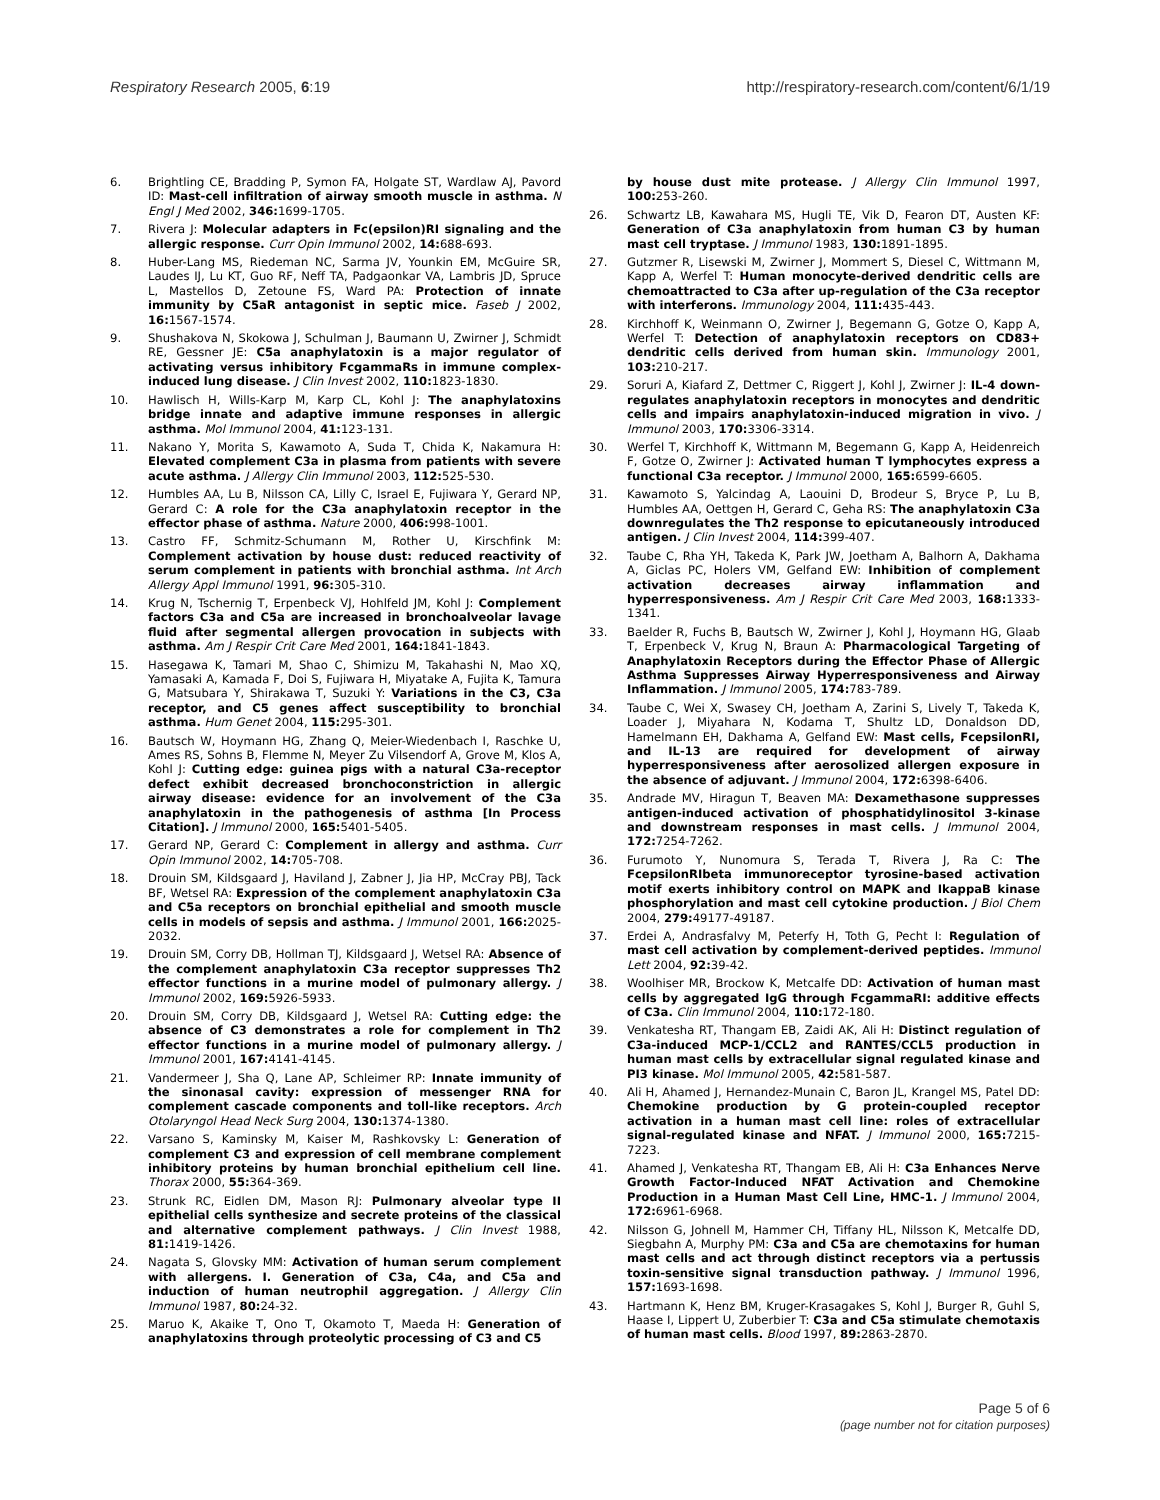Respiratory Research 2005, 6:19 http://respiratory-research.com/content/6/1/19
6. Brightling CE, Bradding P, Symon FA, Holgate ST, Wardlaw AJ, Pavord ID: Mast-cell infiltration of airway smooth muscle in asthma. N Engl J Med 2002, 346: 1699-1705.
7. Rivera J: Molecular adapters in Fc(epsilon)RI signaling and the allergic response. Curr Opin Immunol 2002, 14: 688-693.
8. Huber-Lang MS, Riedeman NC, Sarma JV, Younkin EM, McGuire SR, Laudes IJ, Lu KT, Guo RF, Neff TA, Padgaonkar VA, Lambris JD, Spruce L, Mastellos D, Zetoune FS, Ward PA: Protection of innate immunity by C5aR antagonist in septic mice. Faseb J 2002, 16: 1567-1574.
9. Shushakova N, Skokowa J, Schulman J, Baumann U, Zwirner J, Schmidt RE, Gessner JE: C5a anaphylatoxin is a major regulator of activating versus inhibitory FcgammaRs in immune complex-induced lung disease. J Clin Invest 2002, 110: 1823-1830.
10. Hawlisch H, Wills-Karp M, Karp CL, Kohl J: The anaphylatoxins bridge innate and adaptive immune responses in allergic asthma. Mol Immunol 2004, 41: 123-131.
11. Nakano Y, Morita S, Kawamoto A, Suda T, Chida K, Nakamura H: Elevated complement C3a in plasma from patients with severe acute asthma. J Allergy Clin Immunol 2003, 112: 525-530.
12. Humbles AA, Lu B, Nilsson CA, Lilly C, Israel E, Fujiwara Y, Gerard NP, Gerard C: A role for the C3a anaphylatoxin receptor in the effector phase of asthma. Nature 2000, 406: 998-1001.
13. Castro FF, Schmitz-Schumann M, Rother U, Kirschfink M: Complement activation by house dust: reduced reactivity of serum complement in patients with bronchial asthma. Int Arch Allergy Appl Immunol 1991, 96: 305-310.
14. Krug N, Tschernig T, Erpenbeck VJ, Hohlfeld JM, Kohl J: Complement factors C3a and C5a are increased in bronchoalveolar lavage fluid after segmental allergen provocation in subjects with asthma. Am J Respir Crit Care Med 2001, 164: 1841-1843.
15. Hasegawa K, Tamari M, Shao C, Shimizu M, Takahashi N, Mao XQ, Yamasaki A, Kamada F, Doi S, Fujiwara H, Miyatake A, Fujita K, Tamura G, Matsubara Y, Shirakawa T, Suzuki Y: Variations in the C3, C3a receptor, and C5 genes affect susceptibility to bronchial asthma. Hum Genet 2004, 115: 295-301.
16. Bautsch W, Hoymann HG, Zhang Q, Meier-Wiedenbach I, Raschke U, Ames RS, Sohns B, Flemme N, Meyer Zu Vilsendorf A, Grove M, Klos A, Kohl J: Cutting edge: guinea pigs with a natural C3a-receptor defect exhibit decreased bronchoconstriction in allergic airway disease: evidence for an involvement of the C3a anaphylatoxin in the pathogenesis of asthma [In Process Citation]. J Immunol 2000, 165: 5401-5405.
17. Gerard NP, Gerard C: Complement in allergy and asthma. Curr Opin Immunol 2002, 14: 705-708.
18. Drouin SM, Kildsgaard J, Haviland J, Zabner J, Jia HP, McCray PBJ, Tack BF, Wetsel RA: Expression of the complement anaphylatoxin C3a and C5a receptors on bronchial epithelial and smooth muscle cells in models of sepsis and asthma. J Immunol 2001, 166: 2025-2032.
19. Drouin SM, Corry DB, Hollman TJ, Kildsgaard J, Wetsel RA: Absence of the complement anaphylatoxin C3a receptor suppresses Th2 effector functions in a murine model of pulmonary allergy. J Immunol 2002, 169: 5926-5933.
20. Drouin SM, Corry DB, Kildsgaard J, Wetsel RA: Cutting edge: the absence of C3 demonstrates a role for complement in Th2 effector functions in a murine model of pulmonary allergy. J Immunol 2001, 167: 4141-4145.
21. Vandermeer J, Sha Q, Lane AP, Schleimer RP: Innate immunity of the sinonasal cavity: expression of messenger RNA for complement cascade components and toll-like receptors. Arch Otolaryngol Head Neck Surg 2004, 130: 1374-1380.
22. Varsano S, Kaminsky M, Kaiser M, Rashkovsky L: Generation of complement C3 and expression of cell membrane complement inhibitory proteins by human bronchial epithelium cell line. Thorax 2000, 55: 364-369.
23. Strunk RC, Eidlen DM, Mason RJ: Pulmonary alveolar type II epithelial cells synthesize and secrete proteins of the classical and alternative complement pathways. J Clin Invest 1988, 81: 1419-1426.
24. Nagata S, Glovsky MM: Activation of human serum complement with allergens. I. Generation of C3a, C4a, and C5a and induction of human neutrophil aggregation. J Allergy Clin Immunol 1987, 80: 24-32.
25. Maruo K, Akaike T, Ono T, Okamoto T, Maeda H: Generation of anaphylatoxins through proteolytic processing of C3 and C5
by house dust mite protease. J Allergy Clin Immunol 1997, 100: 253-260.
26. Schwartz LB, Kawahara MS, Hugli TE, Vik D, Fearon DT, Austen KF: Generation of C3a anaphylatoxin from human C3 by human mast cell tryptase. J Immunol 1983, 130: 1891-1895.
27. Gutzmer R, Lisewski M, Zwirner J, Mommert S, Diesel C, Wittmann M, Kapp A, Werfel T: Human monocyte-derived dendritic cells are chemoattracted to C3a after up-regulation of the C3a receptor with interferons. Immunology 2004, 111: 435-443.
28. Kirchhoff K, Weinmann O, Zwirner J, Begemann G, Gotze O, Kapp A, Werfel T: Detection of anaphylatoxin receptors on CD83+ dendritic cells derived from human skin. Immunology 2001, 103: 210-217.
29. Soruri A, Kiafard Z, Dettmer C, Riggert J, Kohl J, Zwirner J: IL-4 down-regulates anaphylatoxin receptors in monocytes and dendritic cells and impairs anaphylatoxin-induced migration in vivo. J Immunol 2003, 170: 3306-3314.
30. Werfel T, Kirchhoff K, Wittmann M, Begemann G, Kapp A, Heidenreich F, Gotze O, Zwirner J: Activated human T lymphocytes express a functional C3a receptor. J Immunol 2000, 165: 6599-6605.
31. Kawamoto S, Yalcindag A, Laouini D, Brodeur S, Bryce P, Lu B, Humbles AA, Oettgen H, Gerard C, Geha RS: The anaphylatoxin C3a downregulates the Th2 response to epicutaneously introduced antigen. J Clin Invest 2004, 114: 399-407.
32. Taube C, Rha YH, Takeda K, Park JW, Joetham A, Balhorn A, Dakhama A, Giclas PC, Holers VM, Gelfand EW: Inhibition of complement activation decreases airway inflammation and hyperresponsiveness. Am J Respir Crit Care Med 2003, 168: 1333-1341.
33. Baelder R, Fuchs B, Bautsch W, Zwirner J, Kohl J, Hoymann HG, Glaab T, Erpenbeck V, Krug N, Braun A: Pharmacological Targeting of Anaphylatoxin Receptors during the Effector Phase of Allergic Asthma Suppresses Airway Hyperresponsiveness and Airway Inflammation. J Immunol 2005, 174: 783-789.
34. Taube C, Wei X, Swasey CH, Joetham A, Zarini S, Lively T, Takeda K, Loader J, Miyahara N, Kodama T, Shultz LD, Donaldson DD, Hamelmann EH, Dakhama A, Gelfand EW: Mast cells, FcepsilonRI, and IL-13 are required for development of airway hyperresponsiveness after aerosolized allergen exposure in the absence of adjuvant. J Immunol 2004, 172: 6398-6406.
35. Andrade MV, Hiragun T, Beaven MA: Dexamethasone suppresses antigen-induced activation of phosphatidylinositol 3-kinase and downstream responses in mast cells. J Immunol 2004, 172: 7254-7262.
36. Furumoto Y, Nunomura S, Terada T, Rivera J, Ra C: The FcepsilonRIbeta immunoreceptor tyrosine-based activation motif exerts inhibitory control on MAPK and IkappaB kinase phosphorylation and mast cell cytokine production. J Biol Chem 2004, 279: 49177-49187.
37. Erdei A, Andrasfalvy M, Peterfy H, Toth G, Pecht I: Regulation of mast cell activation by complement-derived peptides. Immunol Lett 2004, 92: 39-42.
38. Woolhiser MR, Brockow K, Metcalfe DD: Activation of human mast cells by aggregated IgG through FcgammaRI: additive effects of C3a. Clin Immunol 2004, 110: 172-180.
39. Venkatesha RT, Thangam EB, Zaidi AK, Ali H: Distinct regulation of C3a-induced MCP-1/CCL2 and RANTES/CCL5 production in human mast cells by extracellular signal regulated kinase and PI3 kinase. Mol Immunol 2005, 42: 581-587.
40. Ali H, Ahamed J, Hernandez-Munain C, Baron JL, Krangel MS, Patel DD: Chemokine production by G protein-coupled receptor activation in a human mast cell line: roles of extracellular signal-regulated kinase and NFAT. J Immunol 2000, 165: 7215-7223.
41. Ahamed J, Venkatesha RT, Thangam EB, Ali H: C3a Enhances Nerve Growth Factor-Induced NFAT Activation and Chemokine Production in a Human Mast Cell Line, HMC-1. J Immunol 2004, 172: 6961-6968.
42. Nilsson G, Johnell M, Hammer CH, Tiffany HL, Nilsson K, Metcalfe DD, Siegbahn A, Murphy PM: C3a and C5a are chemotaxins for human mast cells and act through distinct receptors via a pertussis toxin-sensitive signal transduction pathway. J Immunol 1996, 157: 1693-1698.
43. Hartmann K, Henz BM, Kruger-Krasagakes S, Kohl J, Burger R, Guhl S, Haase I, Lippert U, Zuberbier T: C3a and C5a stimulate chemotaxis of human mast cells. Blood 1997, 89: 2863-2870.
Page 5 of 6
(page number not for citation purposes)